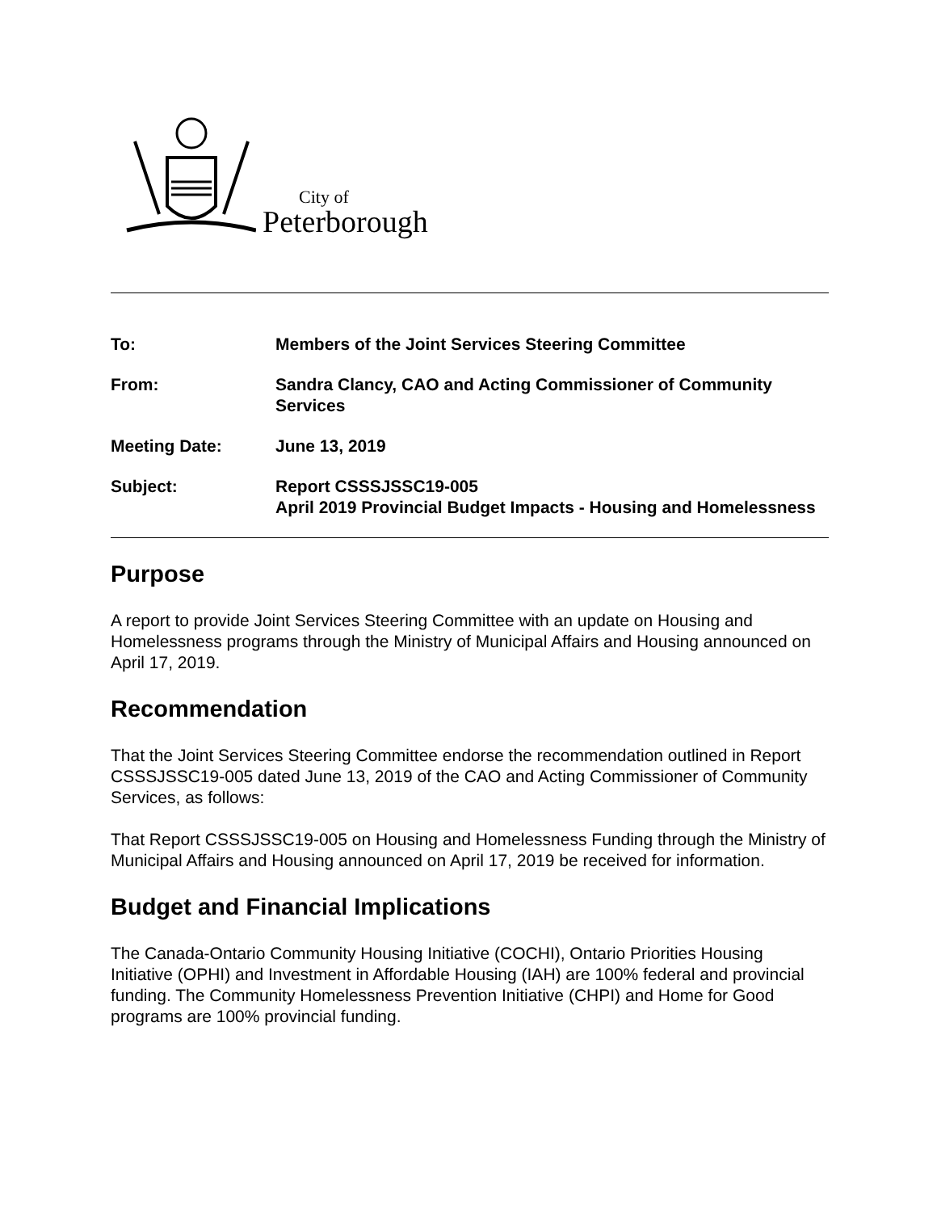City of
Peterborough
To: Members of the Joint Services Steering Committee
From: Sandra Clancy, CAO and Acting Commissioner of Community Services
Meeting Date: June 13, 2019
Subject: Report CSSSJSSC19-005
April 2019 Provincial Budget Impacts - Housing and Homelessness
Purpose
A report to provide Joint Services Steering Committee with an update on Housing and Homelessness programs through the Ministry of Municipal Affairs and Housing announced on April 17, 2019.
Recommendation
That the Joint Services Steering Committee endorse the recommendation outlined in Report CSSSJSSC19-005 dated June 13, 2019 of the CAO and Acting Commissioner of Community Services, as follows:
That Report CSSSJSSC19-005 on Housing and Homelessness Funding through the Ministry of Municipal Affairs and Housing announced on April 17, 2019 be received for information.
Budget and Financial Implications
The Canada-Ontario Community Housing Initiative (COCHI), Ontario Priorities Housing Initiative (OPHI) and Investment in Affordable Housing (IAH) are 100% federal and provincial funding. The Community Homelessness Prevention Initiative (CHPI) and Home for Good programs are 100% provincial funding.